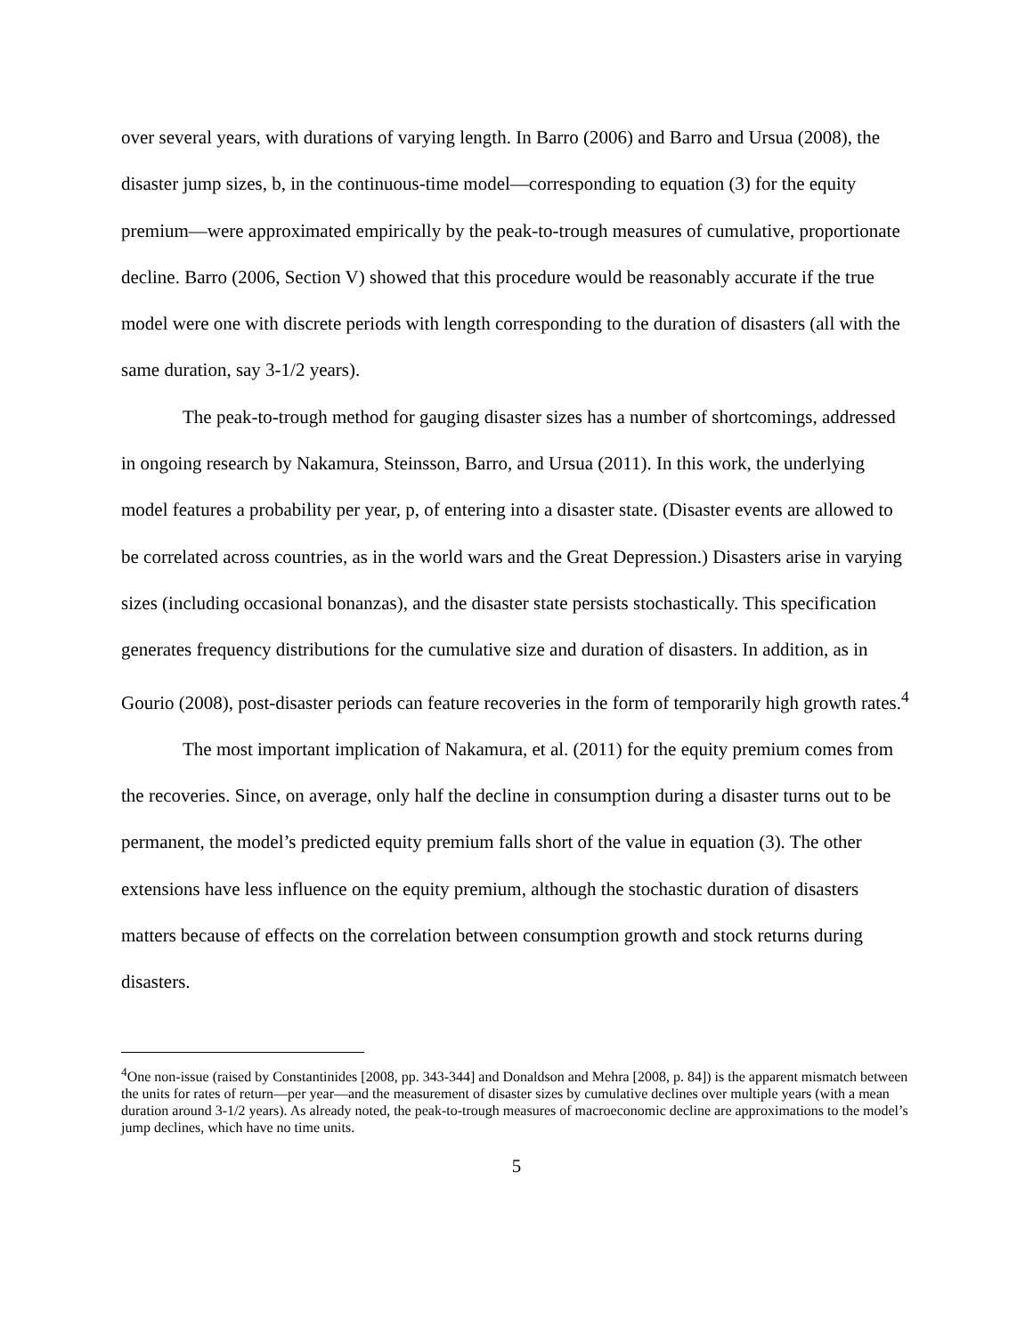over several years, with durations of varying length. In Barro (2006) and Barro and Ursua (2008), the disaster jump sizes, b, in the continuous-time model—corresponding to equation (3) for the equity premium—were approximated empirically by the peak-to-trough measures of cumulative, proportionate decline. Barro (2006, Section V) showed that this procedure would be reasonably accurate if the true model were one with discrete periods with length corresponding to the duration of disasters (all with the same duration, say 3-1/2 years).
The peak-to-trough method for gauging disaster sizes has a number of shortcomings, addressed in ongoing research by Nakamura, Steinsson, Barro, and Ursua (2011). In this work, the underlying model features a probability per year, p, of entering into a disaster state. (Disaster events are allowed to be correlated across countries, as in the world wars and the Great Depression.) Disasters arise in varying sizes (including occasional bonanzas), and the disaster state persists stochastically. This specification generates frequency distributions for the cumulative size and duration of disasters. In addition, as in Gourio (2008), post-disaster periods can feature recoveries in the form of temporarily high growth rates.<sup>4</sup>
The most important implication of Nakamura, et al. (2011) for the equity premium comes from the recoveries. Since, on average, only half the decline in consumption during a disaster turns out to be permanent, the model’s predicted equity premium falls short of the value in equation (3). The other extensions have less influence on the equity premium, although the stochastic duration of disasters matters because of effects on the correlation between consumption growth and stock returns during disasters.
<sup>4</sup> One non-issue (raised by Constantinides [2008, pp. 343-344] and Donaldson and Mehra [2008, p. 84]) is the apparent mismatch between the units for rates of return—per year—and the measurement of disaster sizes by cumulative declines over multiple years (with a mean duration around 3-1/2 years). As already noted, the peak-to-trough measures of macroeconomic decline are approximations to the model’s jump declines, which have no time units.
5